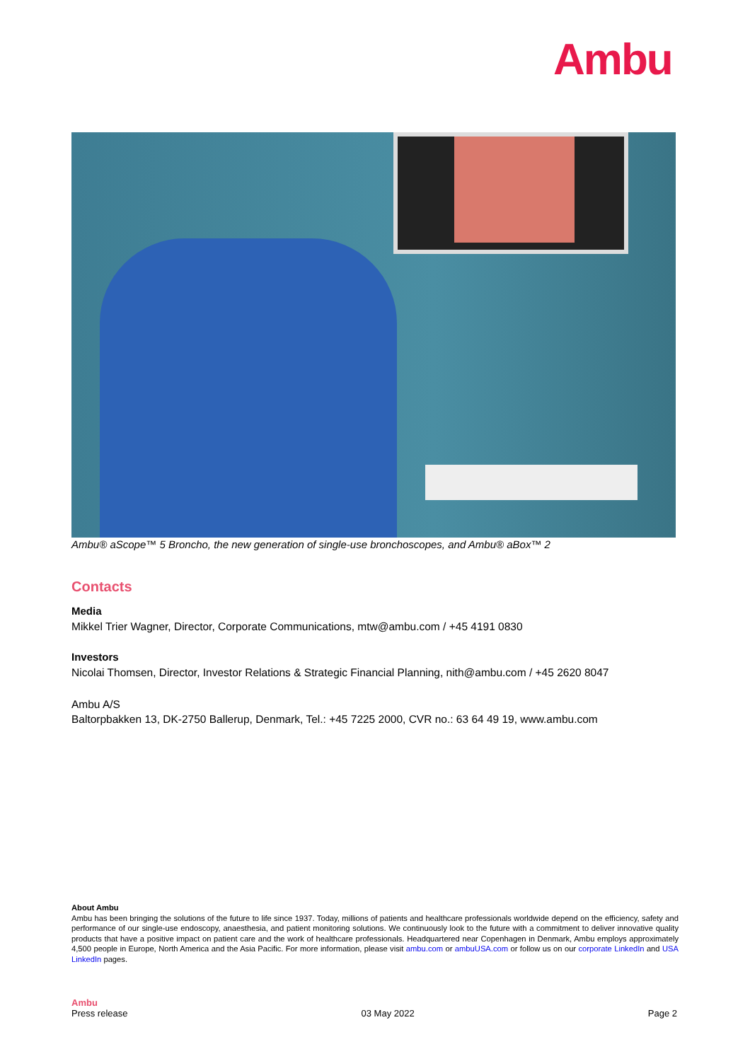Ambu
Ambu® aScope™ 5 Broncho, the new generation of single-use bronchoscopes, and Ambu® aBox™ 2
Contacts
Media
Mikkel Trier Wagner, Director, Corporate Communications, mtw@ambu.com / +45 4191 0830
Investors
Nicolai Thomsen, Director, Investor Relations & Strategic Financial Planning, nith@ambu.com / +45 2620 8047
Ambu A/S
Baltorpbakken 13, DK-2750 Ballerup, Denmark, Tel.: +45 7225 2000, CVR no.: 63 64 49 19, www.ambu.com
About Ambu
Ambu has been bringing the solutions of the future to life since 1937. Today, millions of patients and healthcare professionals worldwide depend on the efficiency, safety and performance of our single-use endoscopy, anaesthesia, and patient monitoring solutions. We continuously look to the future with a commitment to deliver innovative quality products that have a positive impact on patient care and the work of healthcare professionals. Headquartered near Copenhagen in Denmark, Ambu employs approximately 4,500 people in Europe, North America and the Asia Pacific. For more information, please visit ambu.com or ambuUSA.com or follow us on our corporate LinkedIn and USA LinkedIn pages.
Ambu
Press release 03 May 2022 Page 2